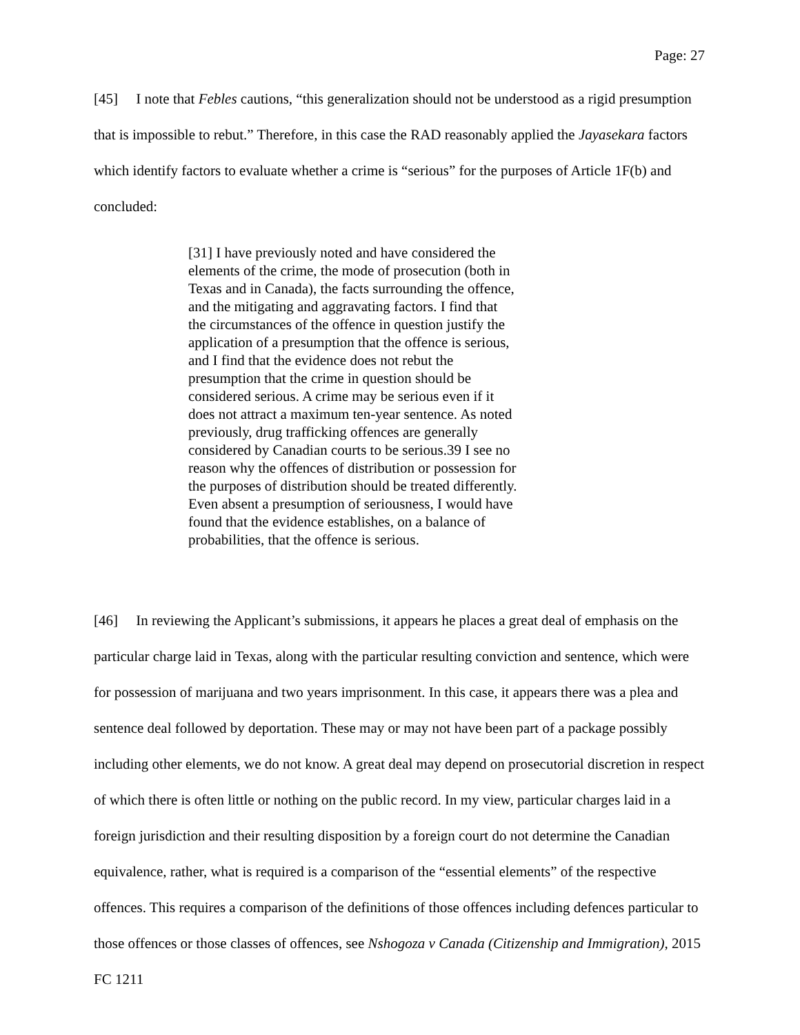Page: 27
[45] I note that Febles cautions, “this generalization should not be understood as a rigid presumption that is impossible to rebut.” Therefore, in this case the RAD reasonably applied the Jayasekara factors which identify factors to evaluate whether a crime is “serious” for the purposes of Article 1F(b) and concluded:
[31] I have previously noted and have considered the elements of the crime, the mode of prosecution (both in Texas and in Canada), the facts surrounding the offence, and the mitigating and aggravating factors. I find that the circumstances of the offence in question justify the application of a presumption that the offence is serious, and I find that the evidence does not rebut the presumption that the crime in question should be considered serious. A crime may be serious even if it does not attract a maximum ten-year sentence. As noted previously, drug trafficking offences are generally considered by Canadian courts to be serious.39 I see no reason why the offences of distribution or possession for the purposes of distribution should be treated differently. Even absent a presumption of seriousness, I would have found that the evidence establishes, on a balance of probabilities, that the offence is serious.
[46] In reviewing the Applicant’s submissions, it appears he places a great deal of emphasis on the particular charge laid in Texas, along with the particular resulting conviction and sentence, which were for possession of marijuana and two years imprisonment. In this case, it appears there was a plea and sentence deal followed by deportation. These may or may not have been part of a package possibly including other elements, we do not know. A great deal may depend on prosecutorial discretion in respect of which there is often little or nothing on the public record. In my view, particular charges laid in a foreign jurisdiction and their resulting disposition by a foreign court do not determine the Canadian equivalence, rather, what is required is a comparison of the “essential elements” of the respective offences. This requires a comparison of the definitions of those offences including defences particular to those offences or those classes of offences, see Nshogoza v Canada (Citizenship and Immigration), 2015 FC 1211